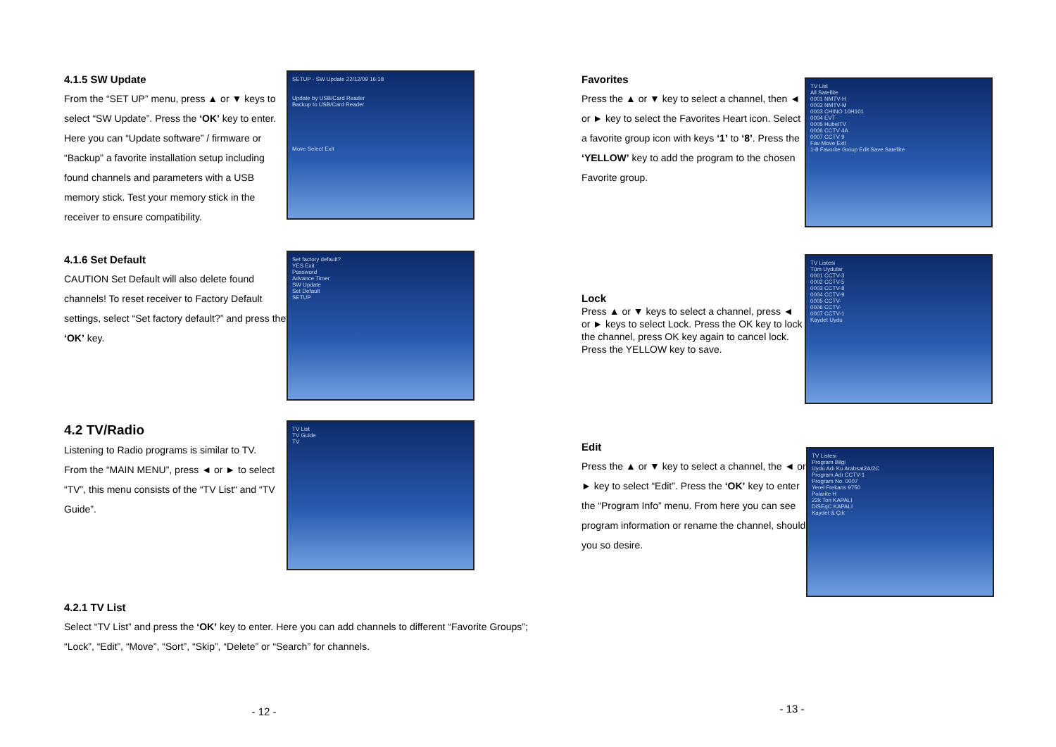4.1.5 SW Update
From the “SET UP” menu, press ▲ or ▼ keys to select “SW Update”. Press the ‘OK’ key to enter. Here you can “Update software” / firmware or “Backup” a favorite installation setup including found channels and parameters with a USB memory stick. Test your memory stick in the receiver to ensure compatibility.
SETUP - SW Update 22/12/09 16:18
Update by USB/Card Reader
Backup to USB/Card Reader
Move Select Exit
4.1.6 Set Default
CAUTION Set Default will also delete found channels! To reset receiver to Factory Default settings, select “Set factory default?” and press the ‘OK’ key.
Set factory default?
YES Exit
Password
Advance Timer
SW Update
Set Default
SETUP
4.2 TV/Radio
Listening to Radio programs is similar to TV.
From the “MAIN MENU”, press ◄ or ► to select “TV”, this menu consists of the “TV List“ and “TV Guide”.
TV List
TV Guide
TV
4.2.1 TV List
Select “TV List” and press the ‘OK’ key to enter. Here you can add channels to different “Favorite Groups”; “Lock”, “Edit”, “Move”, “Sort”, “Skip”, “Delete” or “Search” for channels.
- 12 -
Favorites
Press the ▲ or ▼ key to select a channel, then ◄ or ► key to select the Favorites Heart icon. Select a favorite group icon with keys ‘1’ to ‘8’. Press the ‘YELLOW’ key to add the program to the chosen Favorite group.
TV List
All Satellite
0001 NMTV-H
0002 NMTV-M
0003 CHINO 10H101
0004 EVT
0005 HubelTV
0006 CCTV 4A
0007 CCTV 9
Fav Move Exit
1-8 Favorite Group Edit Save Satellite
Lock
Press ▲ or ▼ keys to select a channel, press ◄ or ► keys to select Lock. Press the OK key to lock the channel, press OK key again to cancel lock. Press the YELLOW key to save.
TV Listesi
Tüm Uydular
0001 CCTV-3
0002 CCTV-5
0003 CCTV-8
0004 CCTV-9
0005 CCTV-
0006 CCTV-
0007 CCTV-1
Kaydet Uydu
Edit
Press the ▲ or ▼ key to select a channel, the ◄ or ► key to select “Edit”. Press the ‘OK’ key to enter the “Program Info” menu. From here you can see program information or rename the channel, should you so desire.
TV Listesi
Program Bilgi
Uydu Adı Ku Arabsat2A/2C
Program Adı CCTV-1
Program No. 0007
Yerel Frekans 9750
Polarite H
22k Ton KAPALI
DiSEqC KAPALI
Kaydet & Çık
- 13 -